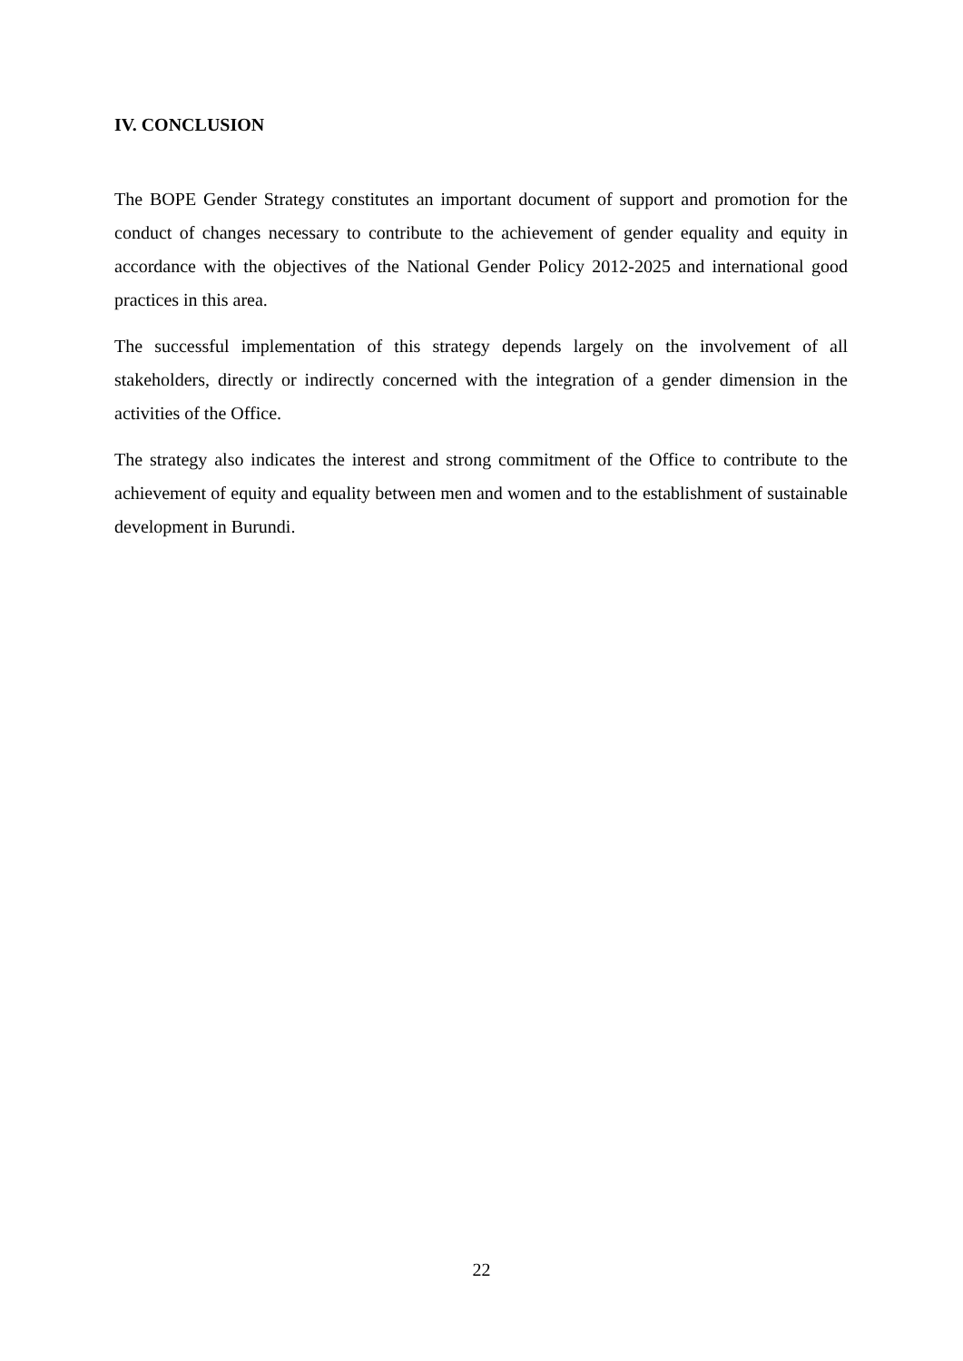IV. CONCLUSION
The BOPE Gender Strategy constitutes an important document of support and promotion for the conduct of changes necessary to contribute to the achievement of gender equality and equity in accordance with the objectives of the National Gender Policy 2012-2025 and international good practices in this area.
The successful implementation of this strategy depends largely on the involvement of all stakeholders, directly or indirectly concerned with the integration of a gender dimension in the activities of the Office.
The strategy also indicates the interest and strong commitment of the Office to contribute to the achievement of equity and equality between men and women and to the establishment of sustainable development in Burundi.
22